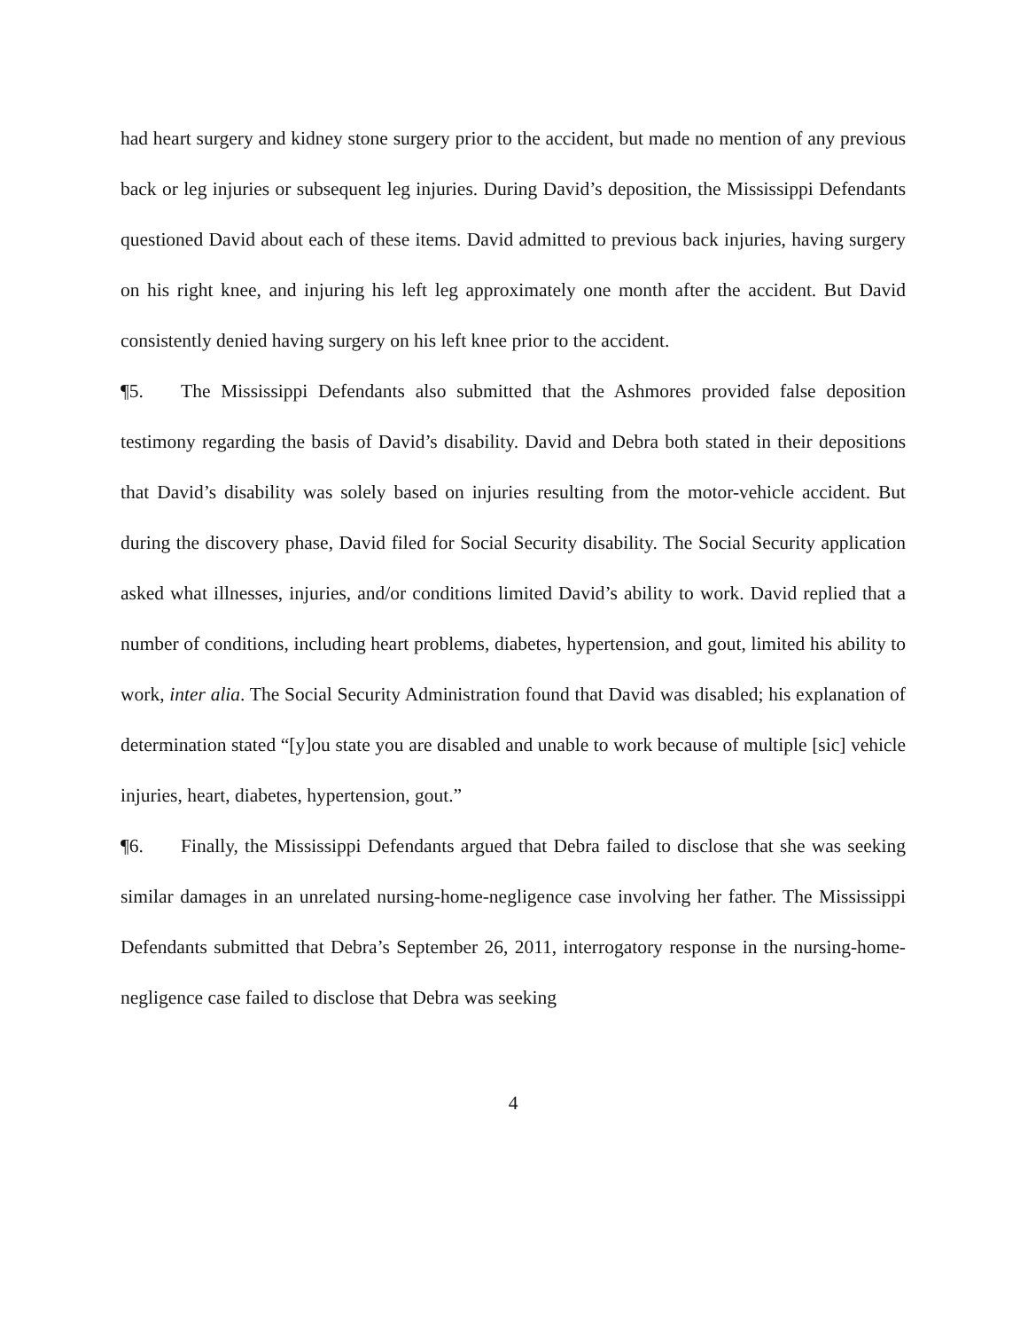had heart surgery and kidney stone surgery prior to the accident, but made no mention of any previous back or leg injuries or subsequent leg injuries. During David’s deposition, the Mississippi Defendants questioned David about each of these items. David admitted to previous back injuries, having surgery on his right knee, and injuring his left leg approximately one month after the accident. But David consistently denied having surgery on his left knee prior to the accident.
¶5. The Mississippi Defendants also submitted that the Ashmores provided false deposition testimony regarding the basis of David’s disability. David and Debra both stated in their depositions that David’s disability was solely based on injuries resulting from the motor-vehicle accident. But during the discovery phase, David filed for Social Security disability. The Social Security application asked what illnesses, injuries, and/or conditions limited David’s ability to work. David replied that a number of conditions, including heart problems, diabetes, hypertension, and gout, limited his ability to work, inter alia. The Social Security Administration found that David was disabled; his explanation of determination stated “[y]ou state you are disabled and unable to work because of multiple [sic] vehicle injuries, heart, diabetes, hypertension, gout.”
¶6. Finally, the Mississippi Defendants argued that Debra failed to disclose that she was seeking similar damages in an unrelated nursing-home-negligence case involving her father. The Mississippi Defendants submitted that Debra’s September 26, 2011, interrogatory response in the nursing-home-negligence case failed to disclose that Debra was seeking
4